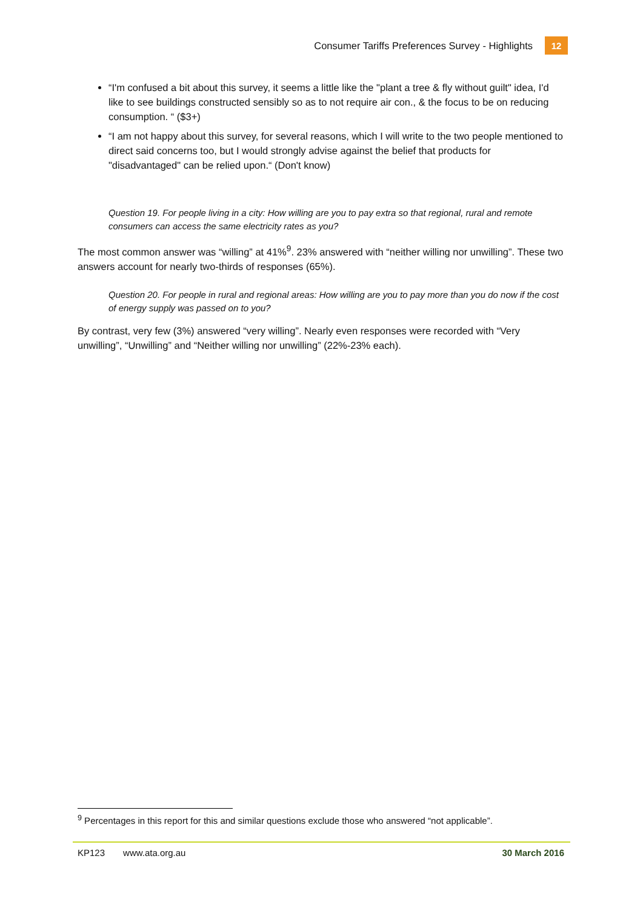Consumer Tariffs Preferences Survey - Highlights 12
“I'm confused a bit about this survey, it seems a little like the "plant a tree & fly without guilt" idea, I'd like to see buildings constructed sensibly so as to not require air con., & the focus to be on reducing consumption. “ ($3+)
“I am not happy about this survey, for several reasons, which I will write to the two people mentioned to direct said concerns too, but I would strongly advise against the belief that products for "disadvantaged" can be relied upon.“ (Don't know)
Question 19. For people living in a city: How willing are you to pay extra so that regional, rural and remote consumers can access the same electricity rates as you?
The most common answer was “willing” at 41%<sup>9</sup>. 23% answered with “neither willing nor unwilling”. These two answers account for nearly two-thirds of responses (65%).
Question 20. For people in rural and regional areas: How willing are you to pay more than you do now if the cost of energy supply was passed on to you?
By contrast, very few (3%) answered “very willing”. Nearly even responses were recorded with “Very unwilling”, “Unwilling” and “Neither willing nor unwilling” (22%-23% each).
<sup>9</sup> Percentages in this report for this and similar questions exclude those who answered “not applicable”.
KP123 www.ata.org.au 30 March 2016